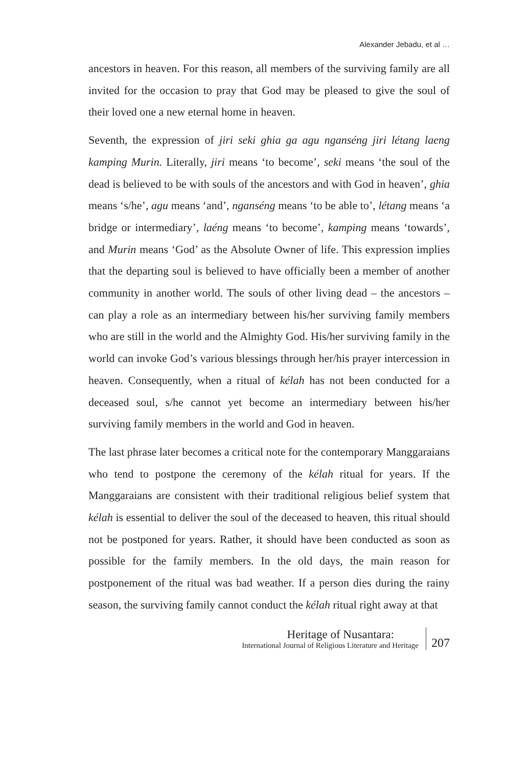Alexander Jebadu, et al …
ancestors in heaven. For this reason, all members of the surviving family are all invited for the occasion to pray that God may be pleased to give the soul of their loved one a new eternal home in heaven.
Seventh, the expression of jiri seki ghia ga agu nganséng jiri létang laeng kamping Murin. Literally, jiri means ‘to become’, seki means ‘the soul of the dead is believed to be with souls of the ancestors and with God in heaven’, ghia means ‘s/he’, agu means ‘and’, nganséng means ‘to be able to’, létang means ‘a bridge or intermediary’, laéng means ‘to become’, kamping means ‘towards’, and Murin means ‘God’ as the Absolute Owner of life. This expression implies that the departing soul is believed to have officially been a member of another community in another world. The souls of other living dead – the ancestors – can play a role as an intermediary between his/her surviving family members who are still in the world and the Almighty God. His/her surviving family in the world can invoke God’s various blessings through her/his prayer intercession in heaven. Consequently, when a ritual of kélah has not been conducted for a deceased soul, s/he cannot yet become an intermediary between his/her surviving family members in the world and God in heaven.
The last phrase later becomes a critical note for the contemporary Manggaraians who tend to postpone the ceremony of the kélah ritual for years. If the Manggaraians are consistent with their traditional religious belief system that kélah is essential to deliver the soul of the deceased to heaven, this ritual should not be postponed for years. Rather, it should have been conducted as soon as possible for the family members. In the old days, the main reason for postponement of the ritual was bad weather. If a person dies during the rainy season, the surviving family cannot conduct the kélah ritual right away at that
Heritage of Nusantara:
International Journal of Religious Literature and Heritage
207